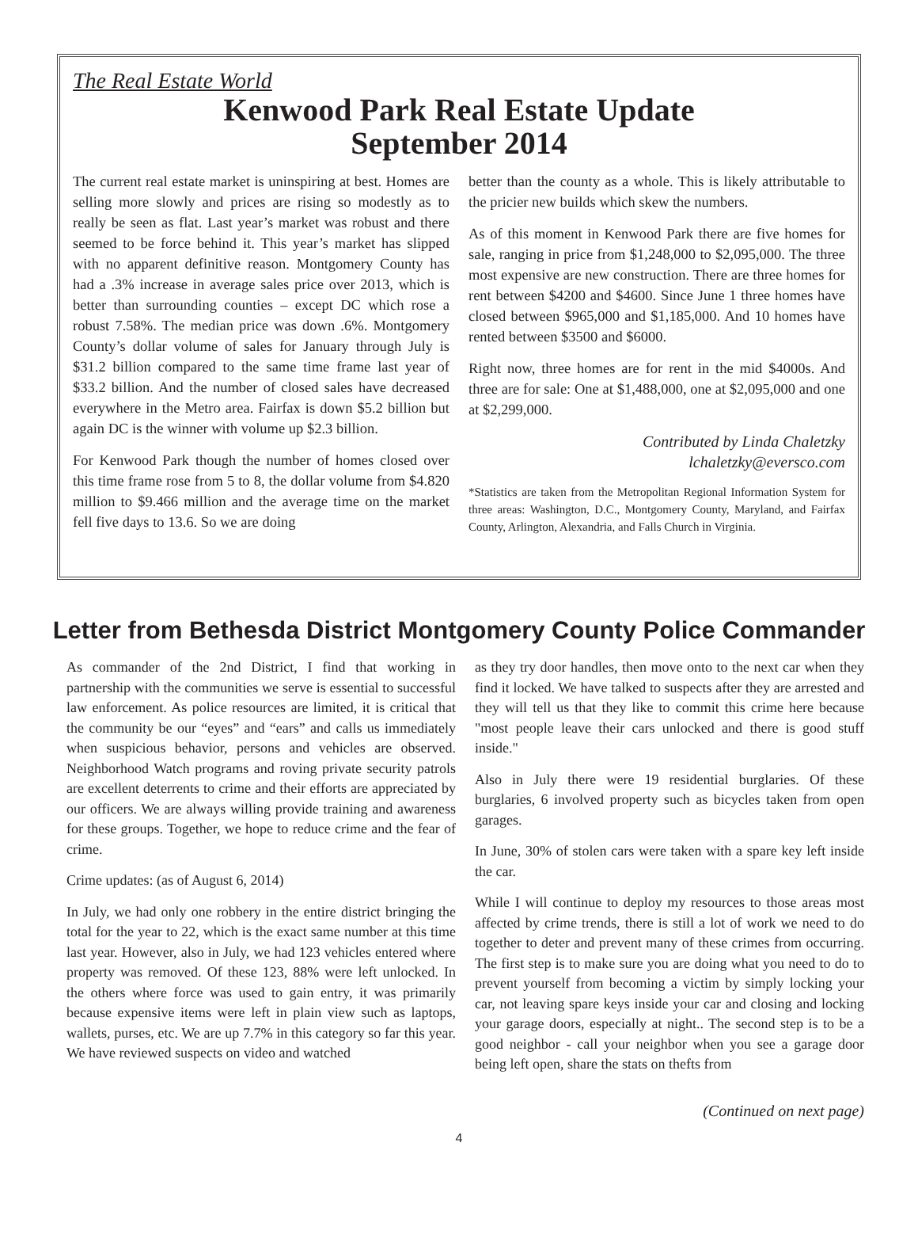The Real Estate World
Kenwood Park Real Estate Update
September 2014
The current real estate market is uninspiring at best. Homes are selling more slowly and prices are rising so modestly as to really be seen as flat. Last year’s market was robust and there seemed to be force behind it. This year’s market has slipped with no apparent definitive reason. Montgomery County has had a .3% increase in average sales price over 2013, which is better than surrounding counties – except DC which rose a robust 7.58%. The median price was down .6%. Montgomery County’s dollar volume of sales for January through July is $31.2 billion compared to the same time frame last year of $33.2 billion. And the number of closed sales have decreased everywhere in the Metro area. Fairfax is down $5.2 billion but again DC is the winner with volume up $2.3 billion.
For Kenwood Park though the number of homes closed over this time frame rose from 5 to 8, the dollar volume from $4.820 million to $9.466 million and the average time on the market fell five days to 13.6. So we are doing
better than the county as a whole. This is likely attributable to the pricier new builds which skew the numbers.
As of this moment in Kenwood Park there are five homes for sale, ranging in price from $1,248,000 to $2,095,000. The three most expensive are new construction. There are three homes for rent between $4200 and $4600. Since June 1 three homes have closed between $965,000 and $1,185,000. And 10 homes have rented between $3500 and $6000.
Right now, three homes are for rent in the mid $4000s. And three are for sale: One at $1,488,000, one at $2,095,000 and one at $2,299,000.
Contributed by Linda Chaletzky
lchaletzky@eversco.com
*Statistics are taken from the Metropolitan Regional Information System for three areas: Washington, D.C., Montgomery County, Maryland, and Fairfax County, Arlington, Alexandria, and Falls Church in Virginia.
Letter from Bethesda District Montgomery County Police Commander
As commander of the 2nd District, I find that working in partnership with the communities we serve is essential to successful law enforcement. As police resources are limited, it is critical that the community be our “eyes” and “ears” and calls us immediately when suspicious behavior, persons and vehicles are observed. Neighborhood Watch programs and roving private security patrols are excellent deterrents to crime and their efforts are appreciated by our officers. We are always willing provide training and awareness for these groups. Together, we hope to reduce crime and the fear of crime.
Crime updates: (as of August 6, 2014)
In July, we had only one robbery in the entire district bringing the total for the year to 22, which is the exact same number at this time last year. However, also in July, we had 123 vehicles entered where property was removed. Of these 123, 88% were left unlocked. In the others where force was used to gain entry, it was primarily because expensive items were left in plain view such as laptops, wallets, purses, etc. We are up 7.7% in this category so far this year. We have reviewed suspects on video and watched
as they try door handles, then move onto to the next car when they find it locked. We have talked to suspects after they are arrested and they will tell us that they like to commit this crime here because "most people leave their cars unlocked and there is good stuff inside."
Also in July there were 19 residential burglaries. Of these burglaries, 6 involved property such as bicycles taken from open garages.
In June, 30% of stolen cars were taken with a spare key left inside the car.
While I will continue to deploy my resources to those areas most affected by crime trends, there is still a lot of work we need to do together to deter and prevent many of these crimes from occurring. The first step is to make sure you are doing what you need to do to prevent yourself from becoming a victim by simply locking your car, not leaving spare keys inside your car and closing and locking your garage doors, especially at night.. The second step is to be a good neighbor - call your neighbor when you see a garage door being left open, share the stats on thefts from
(Continued on next page)
4